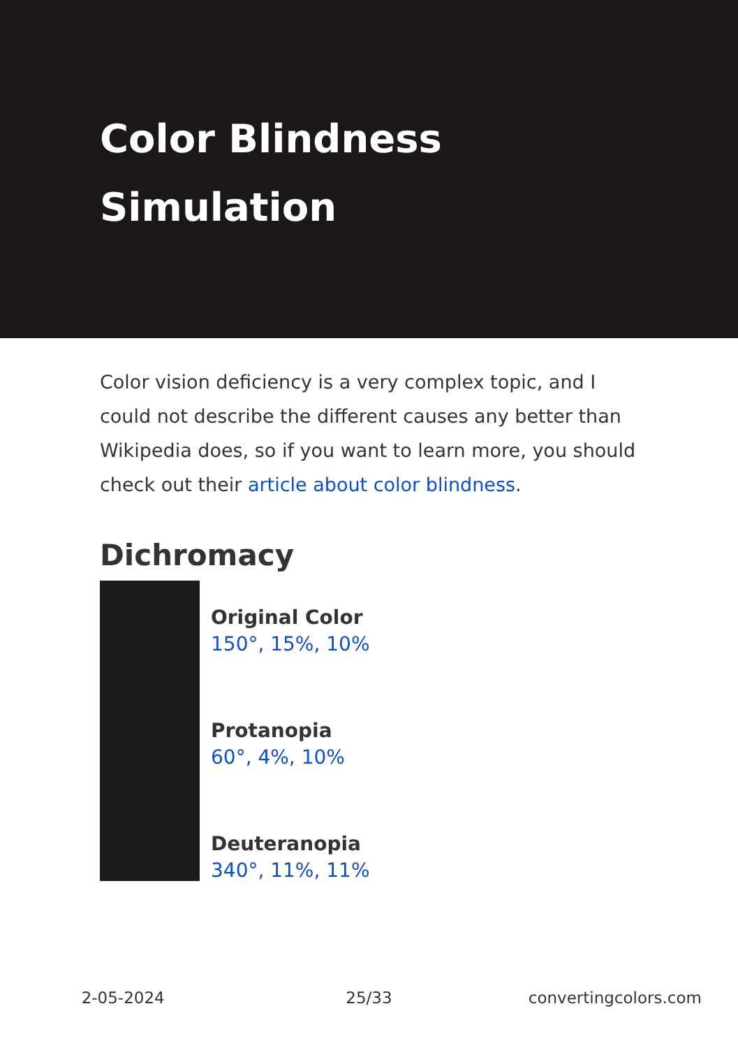Color Blindness
Simulation
Color vision deficiency is a very complex topic, and I could not describe the different causes any better than Wikipedia does, so if you want to learn more, you should check out their article about color blindness.
Dichromacy
Original Color
150°, 15%, 10%
Protanopia
60°, 4%, 10%
Deuteranopia
340°, 11%, 11%
2-05-2024 25/33 convertingcolors.com